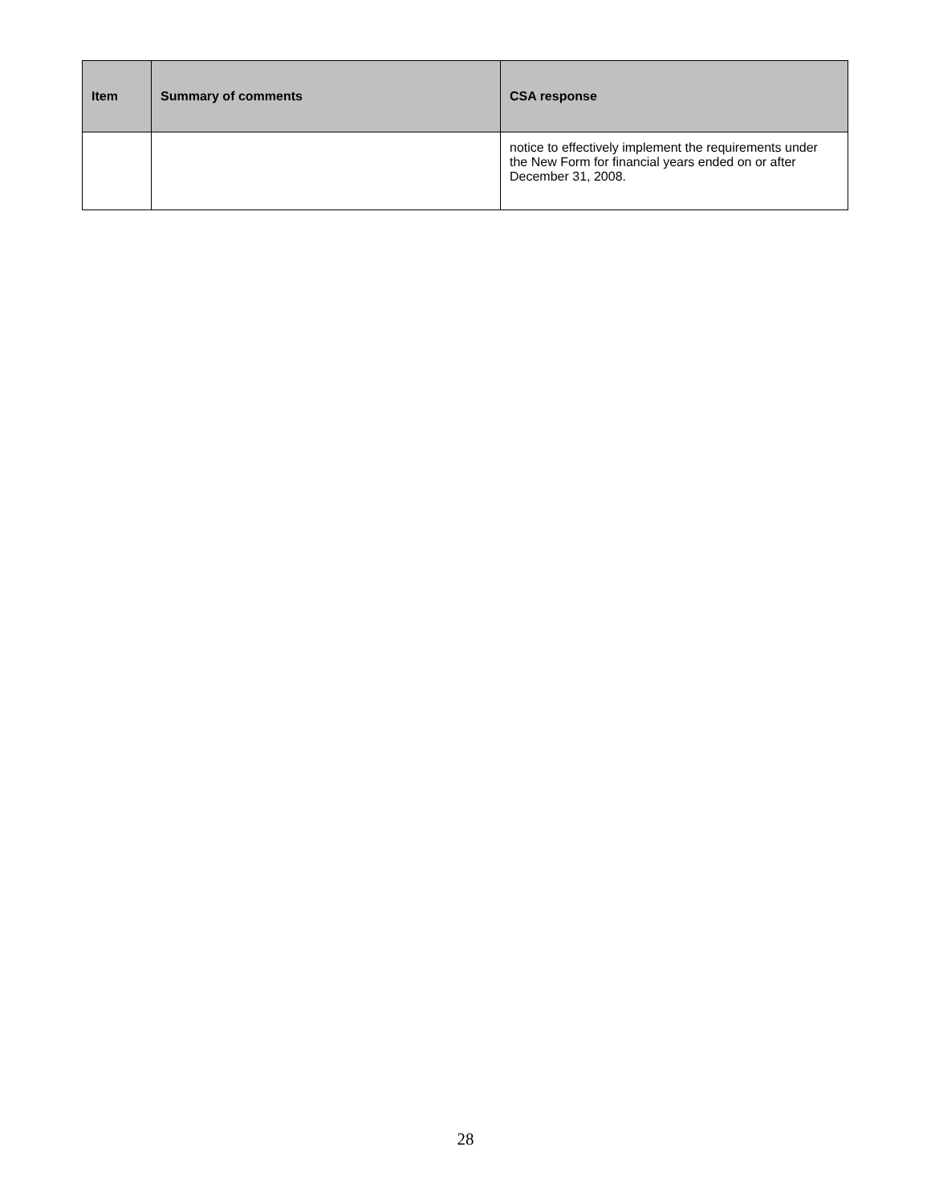| Item | Summary of comments | CSA response |
| --- | --- | --- |
| | | notice to effectively implement the requirements under the New Form for financial years ended on or after December 31, 2008. |
28